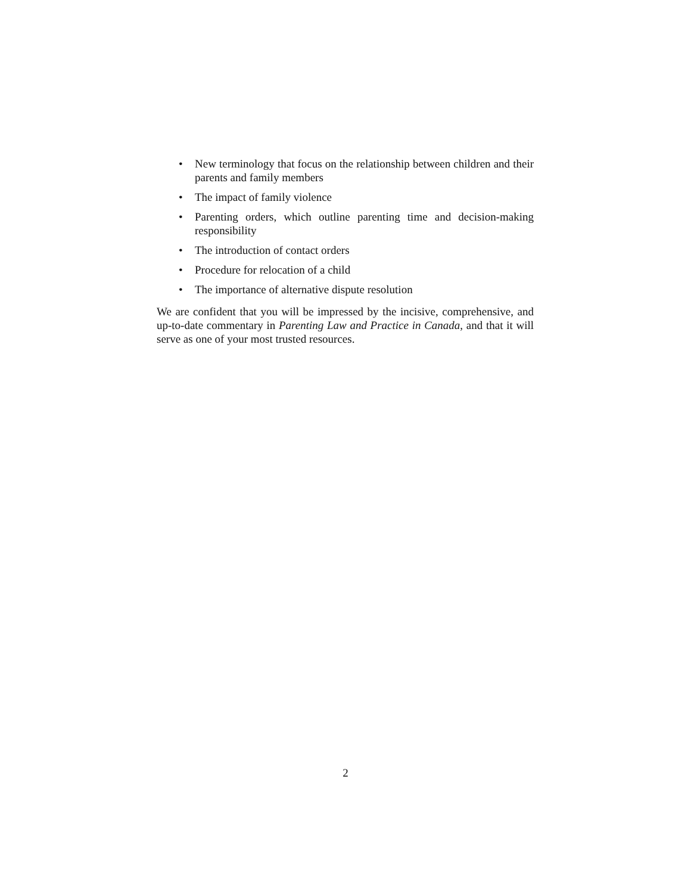• New terminology that focus on the relationship between children and their parents and family members
• The impact of family violence
• Parenting orders, which outline parenting time and decision-making responsibility
• The introduction of contact orders
• Procedure for relocation of a child
• The importance of alternative dispute resolution
We are confident that you will be impressed by the incisive, comprehensive, and up-to-date commentary in Parenting Law and Practice in Canada, and that it will serve as one of your most trusted resources.
2